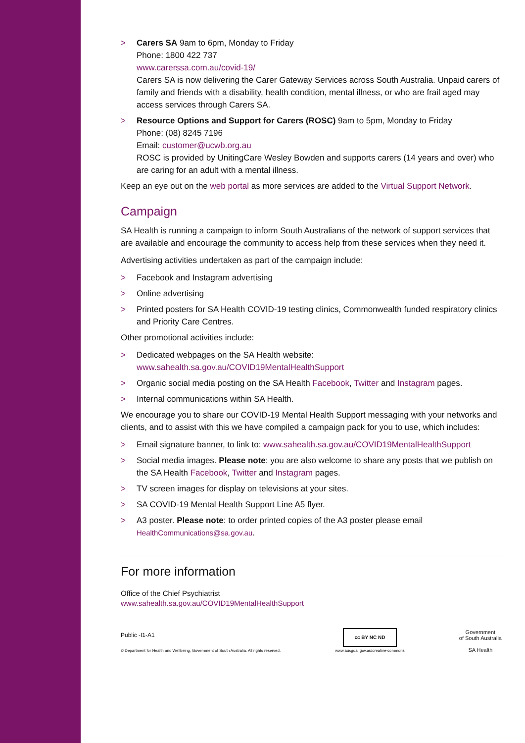> Carers SA 9am to 6pm, Monday to Friday
Phone: 1800 422 737
www.carerssa.com.au/covid-19/
Carers SA is now delivering the Carer Gateway Services across South Australia. Unpaid carers of family and friends with a disability, health condition, mental illness, or who are frail aged may access services through Carers SA.
> Resource Options and Support for Carers (ROSC) 9am to 5pm, Monday to Friday
Phone: (08) 8245 7196
Email: customer@ucwb.org.au
ROSC is provided by UnitingCare Wesley Bowden and supports carers (14 years and over) who are caring for an adult with a mental illness.
Keep an eye out on the web portal as more services are added to the Virtual Support Network.
Campaign
SA Health is running a campaign to inform South Australians of the network of support services that are available and encourage the community to access help from these services when they need it.
Advertising activities undertaken as part of the campaign include:
> Facebook and Instagram advertising
> Online advertising
> Printed posters for SA Health COVID-19 testing clinics, Commonwealth funded respiratory clinics and Priority Care Centres.
Other promotional activities include:
> Dedicated webpages on the SA Health website:
www.sahealth.sa.gov.au/COVID19MentalHealthSupport
> Organic social media posting on the SA Health Facebook, Twitter and Instagram pages.
> Internal communications within SA Health.
We encourage you to share our COVID-19 Mental Health Support messaging with your networks and clients, and to assist with this we have compiled a campaign pack for you to use, which includes:
> Email signature banner, to link to: www.sahealth.sa.gov.au/COVID19MentalHealthSupport
> Social media images. Please note: you are also welcome to share any posts that we publish on the SA Health Facebook, Twitter and Instagram pages.
> TV screen images for display on televisions at your sites.
> SA COVID-19 Mental Health Support Line A5 flyer.
> A3 poster. Please note: to order printed copies of the A3 poster please email HealthCommunications@sa.gov.au.
For more information
Office of the Chief Psychiatrist
www.sahealth.sa.gov.au/COVID19MentalHealthSupport
Public -I1-A1
© Department for Health and Wellbeing, Government of South Australia. All rights reserved.
cc BY NC ND
www.ausgoal.gov.au/creative-commons
Government
of South Australia
SA Health